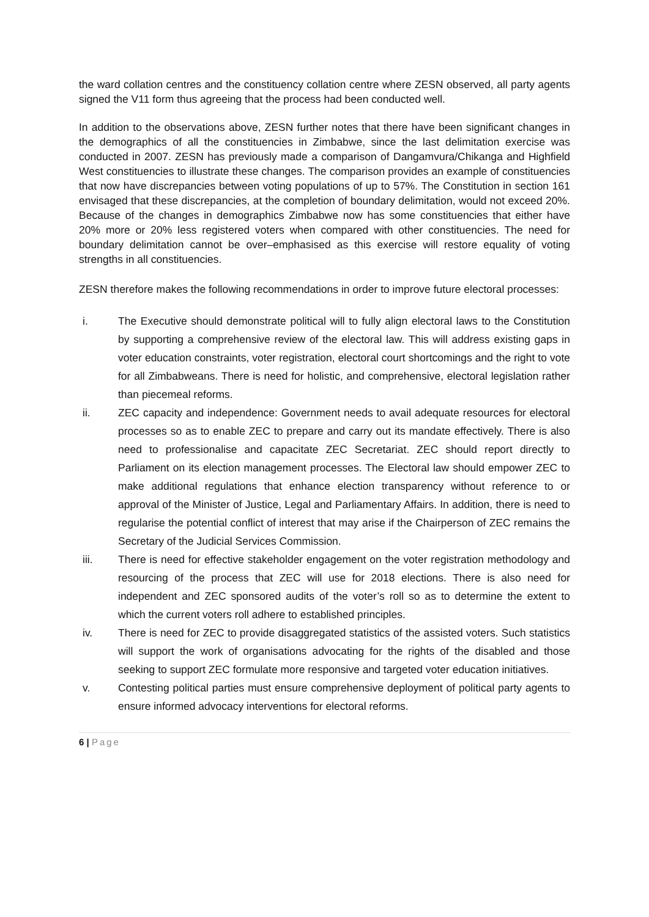the ward collation centres and the constituency collation centre where ZESN observed, all party agents signed the V11 form thus agreeing that the process had been conducted well.
In addition to the observations above, ZESN further notes that there have been significant changes in the demographics of all the constituencies in Zimbabwe, since the last delimitation exercise was conducted in 2007. ZESN has previously made a comparison of Dangamvura/Chikanga and Highfield West constituencies to illustrate these changes. The comparison provides an example of constituencies that now have discrepancies between voting populations of up to 57%. The Constitution in section 161 envisaged that these discrepancies, at the completion of boundary delimitation, would not exceed 20%. Because of the changes in demographics Zimbabwe now has some constituencies that either have 20% more or 20% less registered voters when compared with other constituencies. The need for boundary delimitation cannot be over–emphasised as this exercise will restore equality of voting strengths in all constituencies.
ZESN therefore makes the following recommendations in order to improve future electoral processes:
i. The Executive should demonstrate political will to fully align electoral laws to the Constitution by supporting a comprehensive review of the electoral law. This will address existing gaps in voter education constraints, voter registration, electoral court shortcomings and the right to vote for all Zimbabweans. There is need for holistic, and comprehensive, electoral legislation rather than piecemeal reforms.
ii. ZEC capacity and independence: Government needs to avail adequate resources for electoral processes so as to enable ZEC to prepare and carry out its mandate effectively. There is also need to professionalise and capacitate ZEC Secretariat. ZEC should report directly to Parliament on its election management processes. The Electoral law should empower ZEC to make additional regulations that enhance election transparency without reference to or approval of the Minister of Justice, Legal and Parliamentary Affairs. In addition, there is need to regularise the potential conflict of interest that may arise if the Chairperson of ZEC remains the Secretary of the Judicial Services Commission.
iii. There is need for effective stakeholder engagement on the voter registration methodology and resourcing of the process that ZEC will use for 2018 elections. There is also need for independent and ZEC sponsored audits of the voter’s roll so as to determine the extent to which the current voters roll adhere to established principles.
iv. There is need for ZEC to provide disaggregated statistics of the assisted voters. Such statistics will support the work of organisations advocating for the rights of the disabled and those seeking to support ZEC formulate more responsive and targeted voter education initiatives.
v. Contesting political parties must ensure comprehensive deployment of political party agents to ensure informed advocacy interventions for electoral reforms.
6 | Page